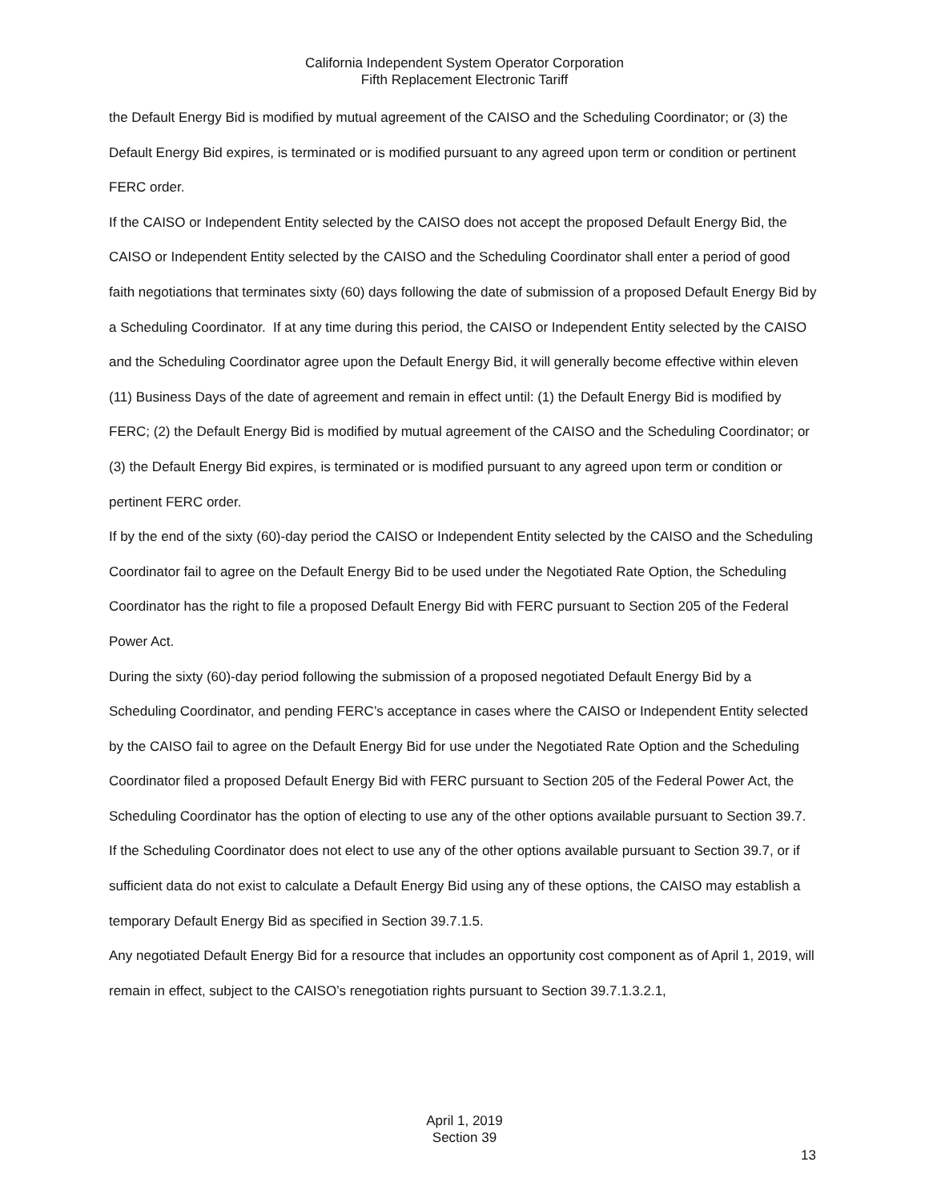California Independent System Operator Corporation
Fifth Replacement Electronic Tariff
the Default Energy Bid is modified by mutual agreement of the CAISO and the Scheduling Coordinator; or (3) the Default Energy Bid expires, is terminated or is modified pursuant to any agreed upon term or condition or pertinent FERC order.
If the CAISO or Independent Entity selected by the CAISO does not accept the proposed Default Energy Bid, the CAISO or Independent Entity selected by the CAISO and the Scheduling Coordinator shall enter a period of good faith negotiations that terminates sixty (60) days following the date of submission of a proposed Default Energy Bid by a Scheduling Coordinator. If at any time during this period, the CAISO or Independent Entity selected by the CAISO and the Scheduling Coordinator agree upon the Default Energy Bid, it will generally become effective within eleven (11) Business Days of the date of agreement and remain in effect until: (1) the Default Energy Bid is modified by FERC; (2) the Default Energy Bid is modified by mutual agreement of the CAISO and the Scheduling Coordinator; or (3) the Default Energy Bid expires, is terminated or is modified pursuant to any agreed upon term or condition or pertinent FERC order.
If by the end of the sixty (60)-day period the CAISO or Independent Entity selected by the CAISO and the Scheduling Coordinator fail to agree on the Default Energy Bid to be used under the Negotiated Rate Option, the Scheduling Coordinator has the right to file a proposed Default Energy Bid with FERC pursuant to Section 205 of the Federal Power Act.
During the sixty (60)-day period following the submission of a proposed negotiated Default Energy Bid by a Scheduling Coordinator, and pending FERC’s acceptance in cases where the CAISO or Independent Entity selected by the CAISO fail to agree on the Default Energy Bid for use under the Negotiated Rate Option and the Scheduling Coordinator filed a proposed Default Energy Bid with FERC pursuant to Section 205 of the Federal Power Act, the Scheduling Coordinator has the option of electing to use any of the other options available pursuant to Section 39.7. If the Scheduling Coordinator does not elect to use any of the other options available pursuant to Section 39.7, or if sufficient data do not exist to calculate a Default Energy Bid using any of these options, the CAISO may establish a temporary Default Energy Bid as specified in Section 39.7.1.5.
Any negotiated Default Energy Bid for a resource that includes an opportunity cost component as of April 1, 2019, will remain in effect, subject to the CAISO’s renegotiation rights pursuant to Section 39.7.1.3.2.1,
April 1, 2019
Section 39
13